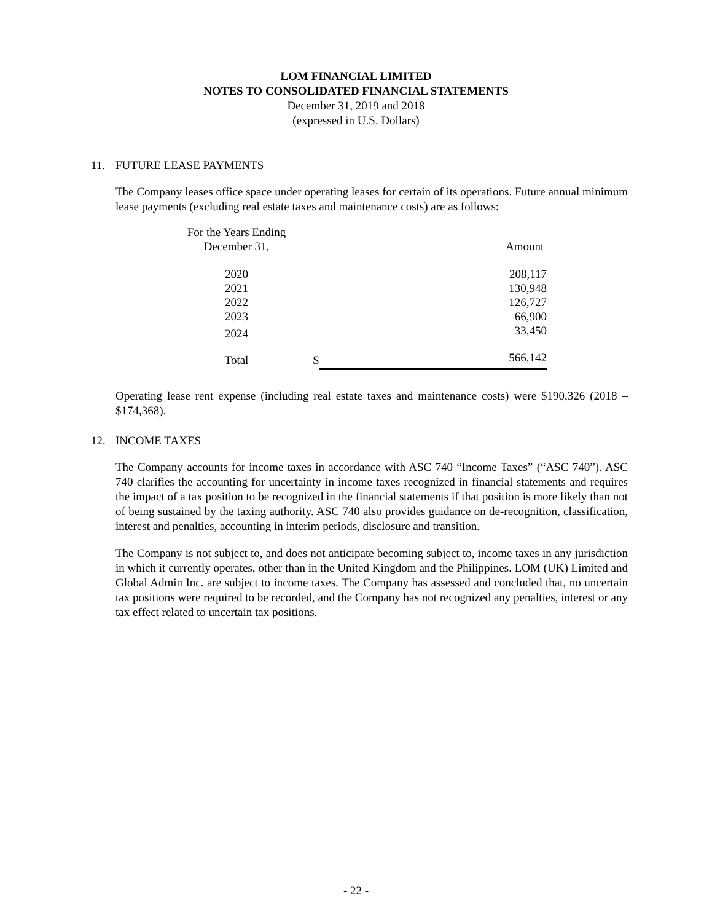LOM FINANCIAL LIMITED
NOTES TO CONSOLIDATED FINANCIAL STATEMENTS
December 31, 2019 and 2018
(expressed in U.S. Dollars)
11. FUTURE LEASE PAYMENTS
The Company leases office space under operating leases for certain of its operations. Future annual minimum lease payments (excluding real estate taxes and maintenance costs) are as follows:
| For the Years Ending | | |
| December 31, | | Amount |
| 2020 | | 208,117 |
| 2021 | | 130,948 |
| 2022 | | 126,727 |
| 2023 | | 66,900 |
| 2024 | | 33,450 |
| Total | $ | 566,142 |
Operating lease rent expense (including real estate taxes and maintenance costs) were $190,326 (2018 – $174,368).
12. INCOME TAXES
The Company accounts for income taxes in accordance with ASC 740 “Income Taxes” (“ASC 740”). ASC 740 clarifies the accounting for uncertainty in income taxes recognized in financial statements and requires the impact of a tax position to be recognized in the financial statements if that position is more likely than not of being sustained by the taxing authority. ASC 740 also provides guidance on de-recognition, classification, interest and penalties, accounting in interim periods, disclosure and transition.
The Company is not subject to, and does not anticipate becoming subject to, income taxes in any jurisdiction in which it currently operates, other than in the United Kingdom and the Philippines. LOM (UK) Limited and Global Admin Inc. are subject to income taxes. The Company has assessed and concluded that, no uncertain tax positions were required to be recorded, and the Company has not recognized any penalties, interest or any tax effect related to uncertain tax positions.
- 22 -